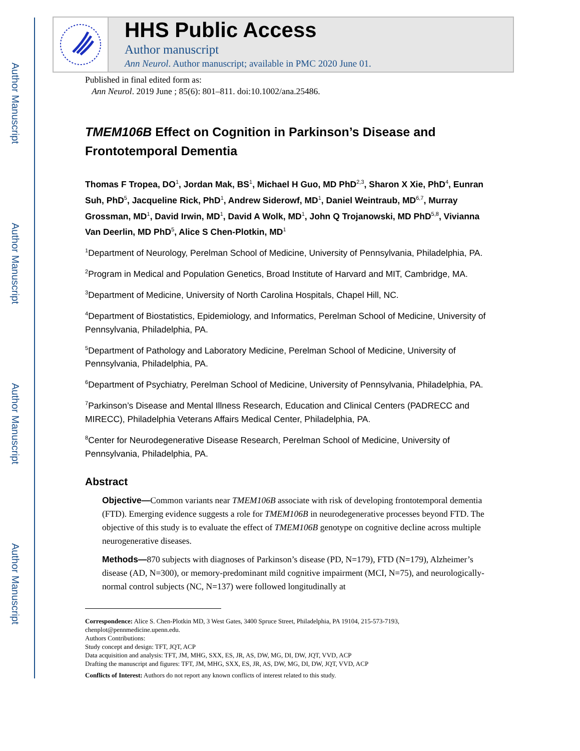Author Manuscript
Author Manuscript
Author Manuscript
Author Manuscript
HHS Public Access
Author manuscript
Ann Neurol. Author manuscript; available in PMC 2020 June 01.
Published in final edited form as:
Ann Neurol. 2019 June ; 85(6): 801–811. doi:10.1002/ana.25486.
TMEM106B Effect on Cognition in Parkinson’s Disease and Frontotemporal Dementia
Thomas F Tropea, DO<sup>1</sup>, Jordan Mak, BS<sup>1</sup>, Michael H Guo, MD PhD<sup>2,3</sup>, Sharon X Xie, PhD<sup>4</sup>, Eunran Suh, PhD<sup>5</sup>, Jacqueline Rick, PhD<sup>1</sup>, Andrew Siderowf, MD<sup>1</sup>, Daniel Weintraub, MD<sup>6,7</sup>, Murray Grossman, MD<sup>1</sup>, David Irwin, MD<sup>1</sup>, David A Wolk, MD<sup>1</sup>, John Q Trojanowski, MD PhD<sup>5,8</sup>, Vivianna Van Deerlin, MD PhD<sup>5</sup>, Alice S Chen-Plotkin, MD<sup>1</sup>
<sup>1</sup> Department of Neurology, Perelman School of Medicine, University of Pennsylvania, Philadelphia, PA.
<sup>2</sup> Program in Medical and Population Genetics, Broad Institute of Harvard and MIT, Cambridge, MA.
<sup>3</sup> Department of Medicine, University of North Carolina Hospitals, Chapel Hill, NC.
<sup>4</sup> Department of Biostatistics, Epidemiology, and Informatics, Perelman School of Medicine, University of Pennsylvania, Philadelphia, PA.
<sup>5</sup> Department of Pathology and Laboratory Medicine, Perelman School of Medicine, University of Pennsylvania, Philadelphia, PA.
<sup>6</sup> Department of Psychiatry, Perelman School of Medicine, University of Pennsylvania, Philadelphia, PA.
<sup>7</sup> Parkinson’s Disease and Mental Illness Research, Education and Clinical Centers (PADRECC and MIRECC), Philadelphia Veterans Affairs Medical Center, Philadelphia, PA.
<sup>8</sup> Center for Neurodegenerative Disease Research, Perelman School of Medicine, University of Pennsylvania, Philadelphia, PA.
Abstract
Objective—Common variants near TMEM106B associate with risk of developing frontotemporal dementia (FTD). Emerging evidence suggests a role for TMEM106B in neurodegenerative processes beyond FTD. The objective of this study is to evaluate the effect of TMEM106B genotype on cognitive decline across multiple neurogenerative diseases.
Methods—870 subjects with diagnoses of Parkinson’s disease (PD, N=179), FTD (N=179), Alzheimer’s disease (AD, N=300), or memory-predominant mild cognitive impairment (MCI, N=75), and neurologically-normal control subjects (NC, N=137) were followed longitudinally at
Correspondence: Alice S. Chen-Plotkin MD, 3 West Gates, 3400 Spruce Street, Philadelphia, PA 19104, 215-573-7193, chenplot@pennmedicine.upenn.edu.
Authors Contributions:
Study concept and design: TFT, JQT, ACP
Data acquisition and analysis: TFT, JM, MHG, SXX, ES, JR, AS, DW, MG, DI, DW, JQT, VVD, ACP
Drafting the manuscript and figures: TFT, JM, MHG, SXX, ES, JR, AS, DW, MG, DI, DW, JQT, VVD, ACP
Conflicts of Interest: Authors do not report any known conflicts of interest related to this study.